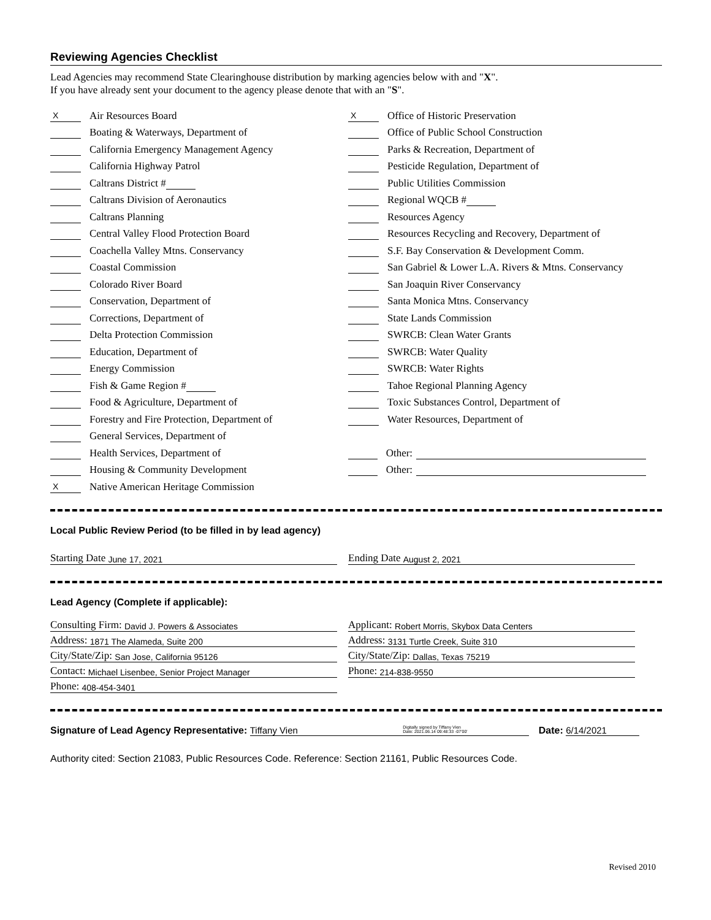Reviewing Agencies Checklist
Lead Agencies may recommend State Clearinghouse distribution by marking agencies below with and "X".
If you have already sent your document to the agency please denote that with an "S".
X Air Resources Board
Boating & Waterways, Department of
California Emergency Management Agency
California Highway Patrol
Caltrans District #
Caltrans Division of Aeronautics
Caltrans Planning
Central Valley Flood Protection Board
Coachella Valley Mtns. Conservancy
Coastal Commission
Colorado River Board
Conservation, Department of
Corrections, Department of
Delta Protection Commission
Education, Department of
Energy Commission
Fish & Game Region #
Food & Agriculture, Department of
Forestry and Fire Protection, Department of
General Services, Department of
Health Services, Department of
Housing & Community Development
X Native American Heritage Commission
X Office of Historic Preservation
Office of Public School Construction
Parks & Recreation, Department of
Pesticide Regulation, Department of
Public Utilities Commission
Regional WQCB #
Resources Agency
Resources Recycling and Recovery, Department of
S.F. Bay Conservation & Development Comm.
San Gabriel & Lower L.A. Rivers & Mtns. Conservancy
San Joaquin River Conservancy
Santa Monica Mtns. Conservancy
State Lands Commission
SWRCB: Clean Water Grants
SWRCB: Water Quality
SWRCB: Water Rights
Tahoe Regional Planning Agency
Toxic Substances Control, Department of
Water Resources, Department of
Other:
Other:
Local Public Review Period (to be filled in by lead agency)
Starting Date June 17, 2021
Ending Date August 2, 2021
Lead Agency (Complete if applicable):
Consulting Firm: David J. Powers & Associates
Address: 1871 The Alameda, Suite 200
City/State/Zip: San Jose, California 95126
Contact: Michael Lisenbee, Senior Project Manager
Phone: 408-454-3401
Applicant: Robert Morris, Skybox Data Centers
Address: 3131 Turtle Creek, Suite 310
City/State/Zip: Dallas, Texas 75219
Phone: 214-838-9550
Signature of Lead Agency Representative: Tiffany Vien Digitally signed by Tiffany Vien
Date: 2021.06.14 09:48:33 -07'00' Date: 6/14/2021
Authority cited: Section 21083, Public Resources Code. Reference: Section 21161, Public Resources Code.
Revised 2010